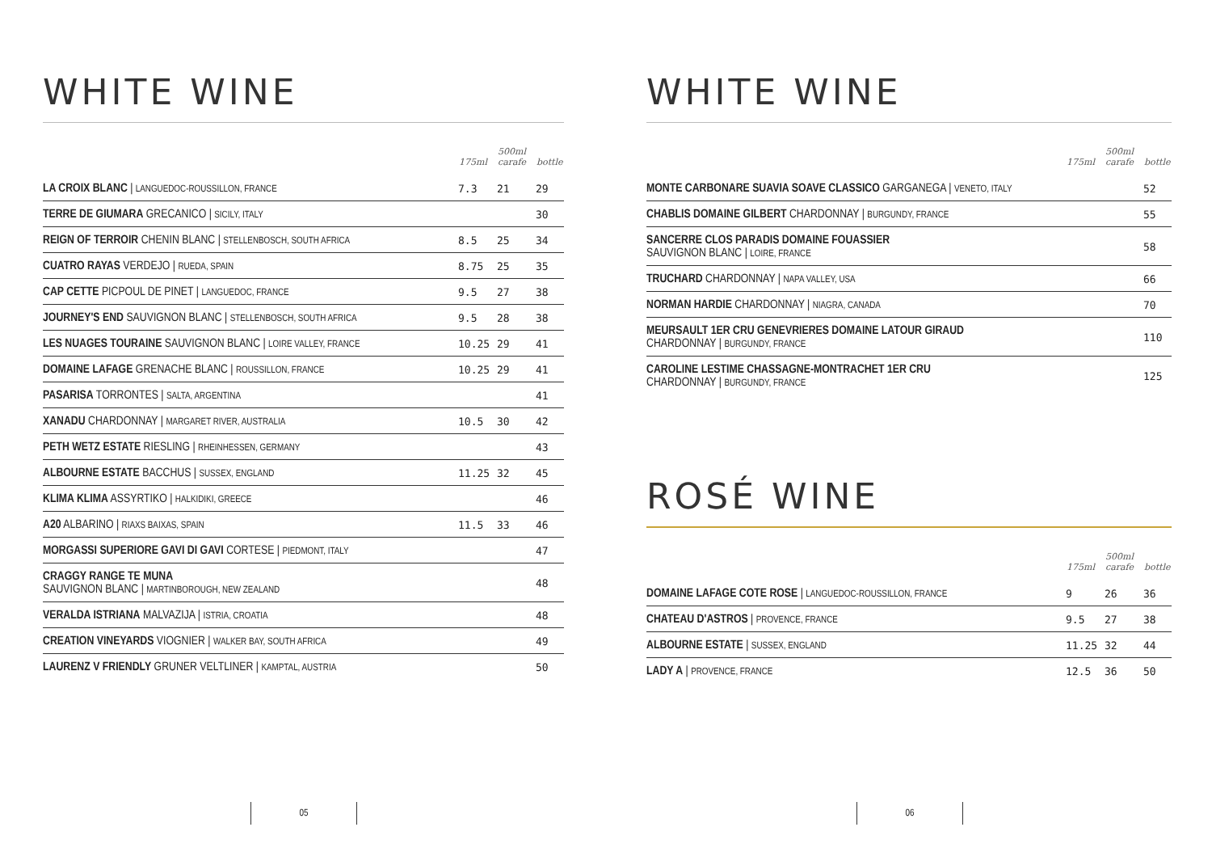WHITE WINE
| | 175ml | 500ml carafe | bottle |
| --- | --- | --- | --- |
| LA CROIX BLANC / LANGUEDOC-ROUSSILLON, FRANCE | 7.3 | 21 | 29 |
| TERRE DE GIUMARA GRECANICO / SICILY, ITALY | | | 30 |
| REIGN OF TERROIR CHENIN BLANC / STELLENBOSCH, SOUTH AFRICA | 8.5 | 25 | 34 |
| CUATRO RAYAS VERDEJO / RUEDA, SPAIN | 8.75 | 25 | 35 |
| CAP CETTE PICPOUL DE PINET / LANGUEDOC, FRANCE | 9.5 | 27 | 38 |
| JOURNEY'S END SAUVIGNON BLANC / STELLENBOSCH, SOUTH AFRICA | 9.5 | 28 | 38 |
| LES NUAGES TOURAINE SAUVIGNON BLANC / LOIRE VALLEY, FRANCE | 10.25 | 29 | 41 |
| DOMAINE LAFAGE GRENACHE BLANC / ROUSSILLON, FRANCE | 10.25 | 29 | 41 |
| PASARISA TORRONTES / SALTA, ARGENTINA | | | 41 |
| XANADU CHARDONNAY / MARGARET RIVER, AUSTRALIA | 10.5 | 30 | 42 |
| PETH WETZ ESTATE RIESLING / RHEINHESSEN, GERMANY | | | 43 |
| ALBOURNE ESTATE BACCHUS / SUSSEX, ENGLAND | 11.25 | 32 | 45 |
| KLIMA KLIMA ASSYRTIKO / HALKIDIKI, GREECE | | | 46 |
| A20 ALBARINO / RIAXS BAIXAS, SPAIN | 11.5 | 33 | 46 |
| MORGASSI SUPERIORE GAVI DI GAVI CORTESE / PIEDMONT, ITALY | | | 47 |
| CRAGGY RANGE TE MUNA SAUVIGNON BLANC / MARTINBOROUGH, NEW ZEALAND | | | 48 |
| VERALDA ISTRIANA MALVAZIJA / ISTRIA, CROATIA | | | 48 |
| CREATION VINEYARDS VIOGNIER / WALKER BAY, SOUTH AFRICA | | | 49 |
| LAURENZ V FRIENDLY GRUNER VELTLINER / KAMPTAL, AUSTRIA | | | 50 |
05
WHITE WINE
| | 175ml | 500ml carafe | bottle |
| --- | --- | --- | --- |
| MONTE CARBONARE SUAVIA SOAVE CLASSICO GARGANEGA / VENETO, ITALY | | | 52 |
| CHABLIS DOMAINE GILBERT CHARDONNAY / BURGUNDY, FRANCE | | | 55 |
| SANCERRE CLOS PARADIS DOMAINE FOUASSIER SAUVIGNON BLANC / LOIRE, FRANCE | | | 58 |
| TRUCHARD CHARDONNAY / NAPA VALLEY, USA | | | 66 |
| NORMAN HARDIE CHARDONNAY / NIAGRA, CANADA | | | 70 |
| MEURSAULT 1ER CRU GENEVRIERES DOMAINE LATOUR GIRAUD CHARDONNAY / BURGUNDY, FRANCE | | | 110 |
| CAROLINE LESTIME CHASSAGNE-MONTRACHET 1ER CRU CHARDONNAY / BURGUNDY, FRANCE | | | 125 |
ROSÉ WINE
| | 175ml | 500ml carafe | bottle |
| --- | --- | --- | --- |
| DOMAINE LAFAGE COTE ROSE / LANGUEDOC-ROUSSILLON, FRANCE | 9 | 26 | 36 |
| CHATEAU D'ASTROS / PROVENCE, FRANCE | 9.5 | 27 | 38 |
| ALBOURNE ESTATE / SUSSEX, ENGLAND | 11.25 | 32 | 44 |
| LADY A / PROVENCE, FRANCE | 12.5 | 36 | 50 |
06